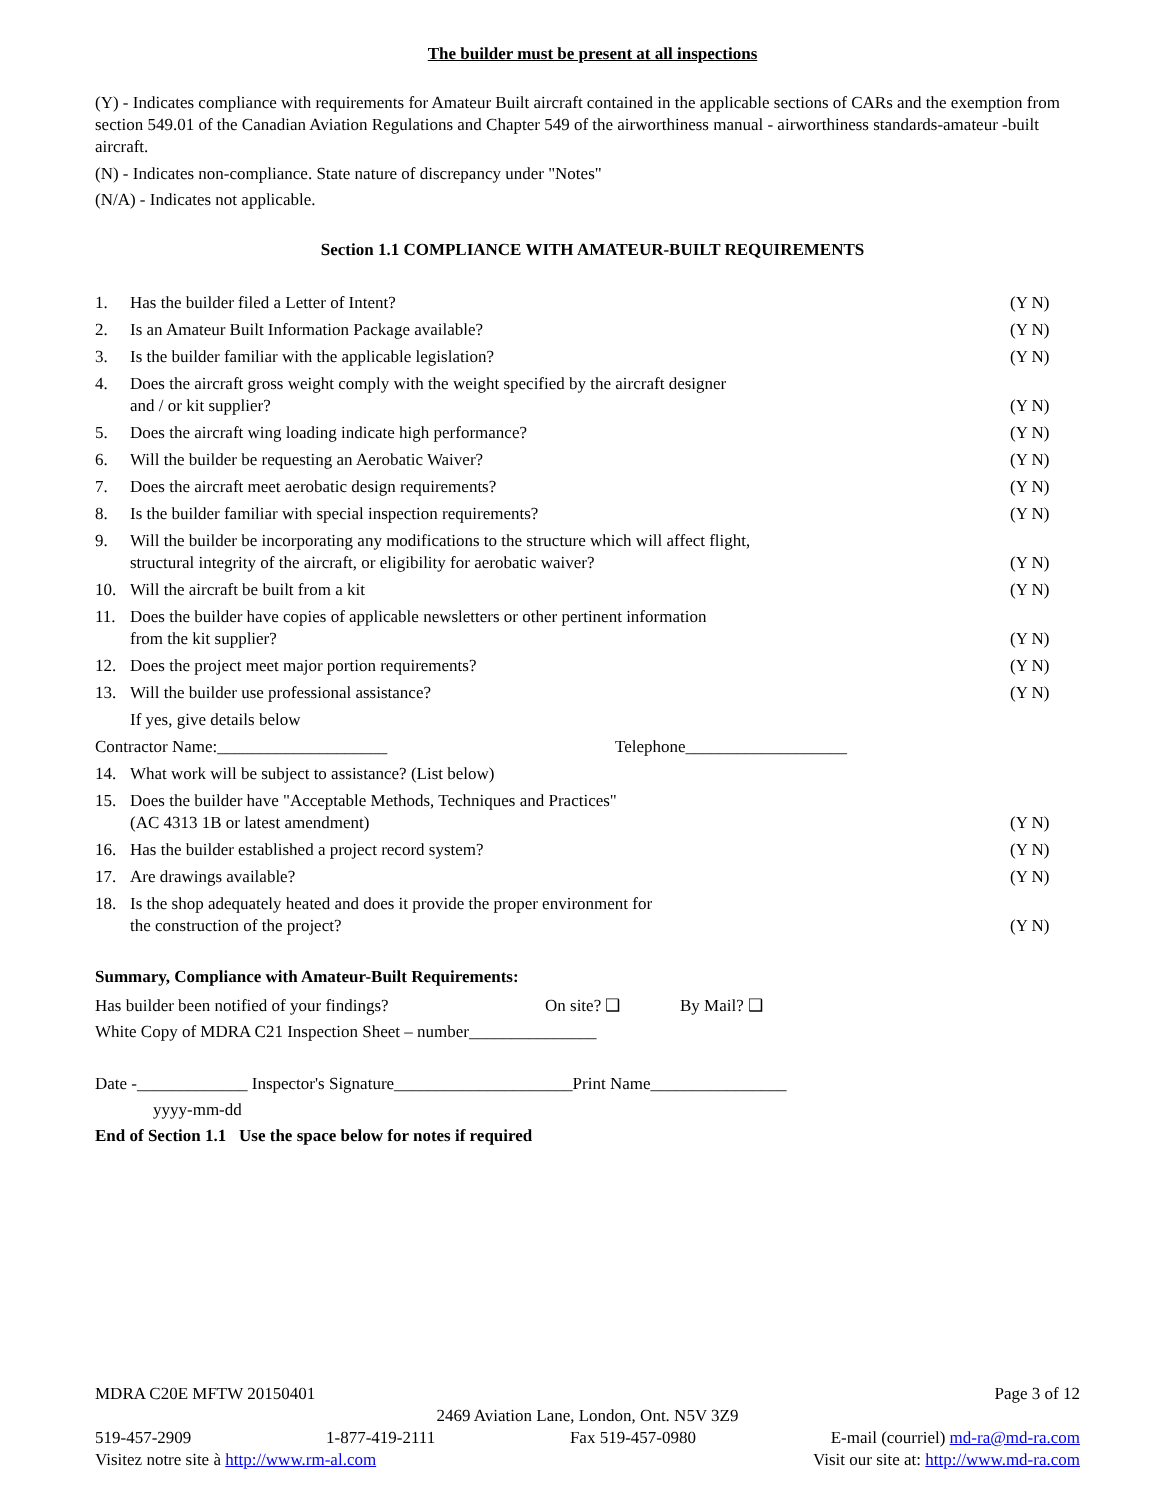The builder must be present at all inspections
(Y) - Indicates compliance with requirements for Amateur Built aircraft contained in the applicable sections of CARs and the exemption from section 549.01 of the Canadian Aviation Regulations and Chapter 549 of the airworthiness manual - airworthiness standards-amateur -built aircraft.
(N) - Indicates non-compliance. State nature of discrepancy under "Notes"
(N/A) - Indicates not applicable.
Section 1.1 COMPLIANCE WITH AMATEUR-BUILT REQUIREMENTS
1. Has the builder filed a Letter of Intent? (Y N)
2. Is an Amateur Built Information Package available? (Y N)
3. Is the builder familiar with the applicable legislation? (Y N)
4. Does the aircraft gross weight comply with the weight specified by the aircraft designer
and / or kit supplier? (Y N)
5. Does the aircraft wing loading indicate high performance? (Y N)
6. Will the builder be requesting an Aerobatic Waiver? (Y N)
7. Does the aircraft meet aerobatic design requirements? (Y N)
8. Is the builder familiar with special inspection requirements? (Y N)
9. Will the builder be incorporating any modifications to the structure which will affect flight,
structural integrity of the aircraft, or eligibility for aerobatic waiver? (Y N)
10. Will the aircraft be built from a kit (Y N)
11. Does the builder have copies of applicable newsletters or other pertinent information
from the kit supplier? (Y N)
12. Does the project meet major portion requirements? (Y N)
13. Will the builder use professional assistance? (Y N)
If yes, give details below
Contractor Name:____________________ Telephone___________________
14. What work will be subject to assistance? (List below)
15. Does the builder have "Acceptable Methods, Techniques and Practices"
(AC 4313 1B or latest amendment) (Y N)
16. Has the builder established a project record system? (Y N)
17. Are drawings available? (Y N)
18. Is the shop adequately heated and does it provide the proper environment for
the construction of the project? (Y N)
Summary, Compliance with Amateur-Built Requirements:
Has builder been notified of your findings? On site? ❑ By Mail? ❑
White Copy of MDRA C21 Inspection Sheet – number_______________
Date -_____________ Inspector's Signature_____________________Print Name________________
yyyy-mm-dd
End of Section 1.1 Use the space below for notes if required
MDRA C20E MFTW 20150401 Page 3 of 12
2469 Aviation Lane, London, Ont. N5V 3Z9
519-457-2909 1-877-419-2111 Fax 519-457-0980 E-mail (courriel) md-ra@md-ra.com
Visitez notre site à http://www.rm-al.com Visit our site at: http://www.md-ra.com